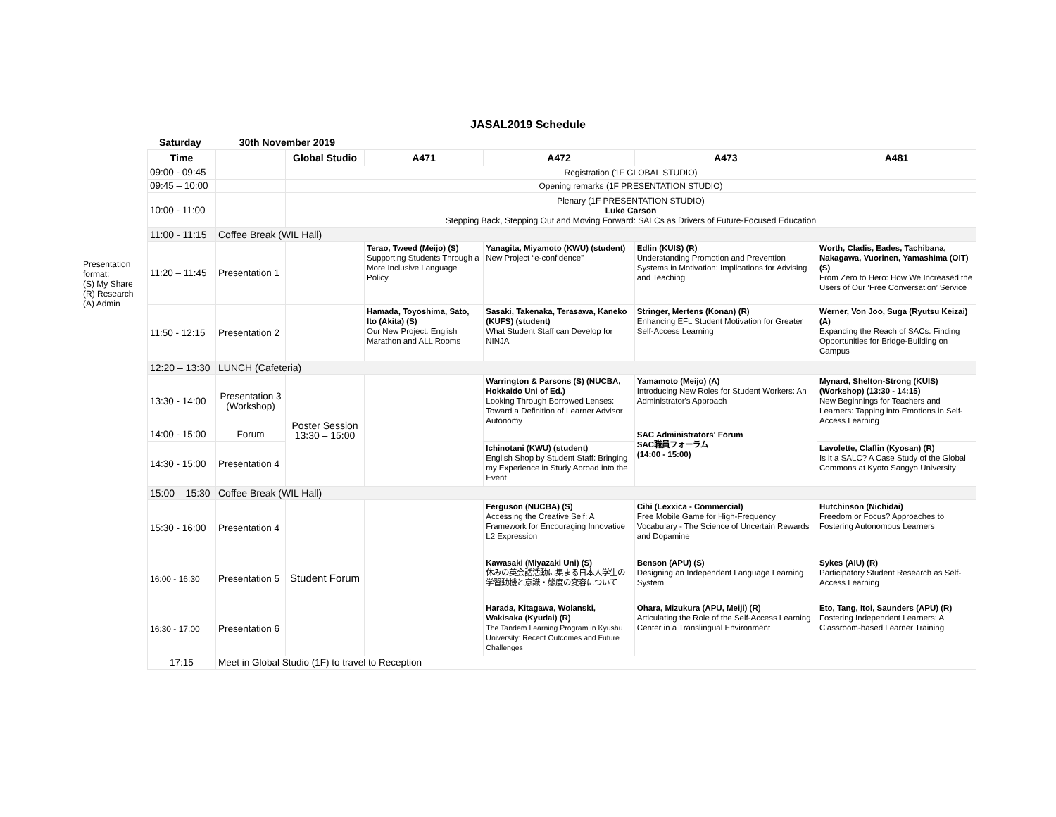JASAL2019 Schedule
Presentation format:
(S) My Share
(R) Research
(A) Admin
Saturday 30th November 2019
| Time | | Global Studio | A471 | A472 | A473 | A481 |
| --- | --- | --- | --- | --- | --- | --- |
| 09:00 - 09:45 | | Registration (1F GLOBAL STUDIO) | | | | |
| 09:45 – 10:00 | | Opening remarks (1F PRESENTATION STUDIO) | | | | |
| 10:00 - 11:00 | | Plenary (1F PRESENTATION STUDIO) Luke Carson Stepping Back, Stepping Out and Moving Forward: SALCs as Drivers of Future-Focused Education | | | | |
| 11:00 - 11:15 | Coffee Break (WIL Hall) | | | | | |
| 11:20 – 11:45 | Presentation 1 | | Terao, Tweed (Meijo) (S) Supporting Students Through a More Inclusive Language Policy | Yanagita, Miyamoto (KWU) (student) New Project “e-confidence” | Edlin (KUIS) (R) Understanding Promotion and Prevention Systems in Motivation: Implications for Advising and Teaching | Worth, Cladis, Eades, Tachibana, Nakagawa, Vuorinen, Yamashima (OIT) (S) From Zero to Hero: How We Increased the Users of Our ‘Free Conversation’ Service |
| 11:50 - 12:15 | Presentation 2 | | Hamada, Toyoshima, Sato, Ito (Akita) (S) Our New Project: English Marathon and ALL Rooms | Sasaki, Takenaka, Terasawa, Kaneko (KUFS) (student) What Student Staff can Develop for NINJA | Stringer, Mertens (Konan) (R) Enhancing EFL Student Motivation for Greater Self-Access Learning | Werner, Von Joo, Suga (Ryutsu Keizai) (A) Expanding the Reach of SACs: Finding Opportunities for Bridge-Building on Campus |
| 12:20 – 13:30 | LUNCH (Cafeteria) | | | | | |
| 13:30 - 14:00 | Presentation 3 (Workshop) | Poster Session 13:30 – 15:00 | | Warrington & Parsons (S) (NUCBA, Hokkaido Uni of Ed.) Looking Through Borrowed Lenses: Toward a Definition of Learner Advisor Autonomy | Yamamoto (Meijo) (A) Introducing New Roles for Student Workers: An Administrator's Approach | Mynard, Shelton-Strong (KUIS) (Workshop) (13:30 - 14:15) New Beginnings for Teachers and Learners: Tapping into Emotions in Self-Access Learning |
| 14:00 - 15:00 | Forum | | | | SAC Administrators' Forum SAC職員フォーラム (14:00 - 15:00) | |
| 14:30 - 15:00 | Presentation 4 | | | Ichinotani (KWU) (student) English Shop by Student Staff: Bringing my Experience in Study Abroad into the Event | | Lavolette, Claflin (Kyosan) (R) Is it a SALC? A Case Study of the Global Commons at Kyoto Sangyo University |
| 15:00 – 15:30 | Coffee Break (WIL Hall) | | | | | |
| 15:30 - 16:00 | Presentation 4 | Student Forum | | Ferguson (NUCBA) (S) Accessing the Creative Self: A Framework for Encouraging Innovative L2 Expression | Cihi (Lexxica - Commercial) Free Mobile Game for High-Frequency Vocabulary - The Science of Uncertain Rewards and Dopamine | Hutchinson (Nichidai) Freedom or Focus? Approaches to Fostering Autonomous Learners |
| 16:00 - 16:30 | Presentation 5 | | | Kawasaki (Miyazaki Uni) (S) 休みの英会話活動に集まる日本人学生の学習動機と意識・態度の変容について | Benson (APU) (S) Designing an Independent Language Learning System | Sykes (AIU) (R) Participatory Student Research as Self-Access Learning |
| 16:30 - 17:00 | Presentation 6 | | | Harada, Kitagawa, Wolanski, Wakisaka (Kyudai) (R) The Tandem Learning Program in Kyushu University: Recent Outcomes and Future Challenges | Ohara, Mizukura (APU, Meiji) (R) Articulating the Role of the Self-Access Learning Center in a Translingual Environment | Eto, Tang, Itoi, Saunders (APU) (R) Fostering Independent Learners: A Classroom-based Learner Training |
| 17:15 | Meet in Global Studio (1F) to travel to Reception | | | | | |